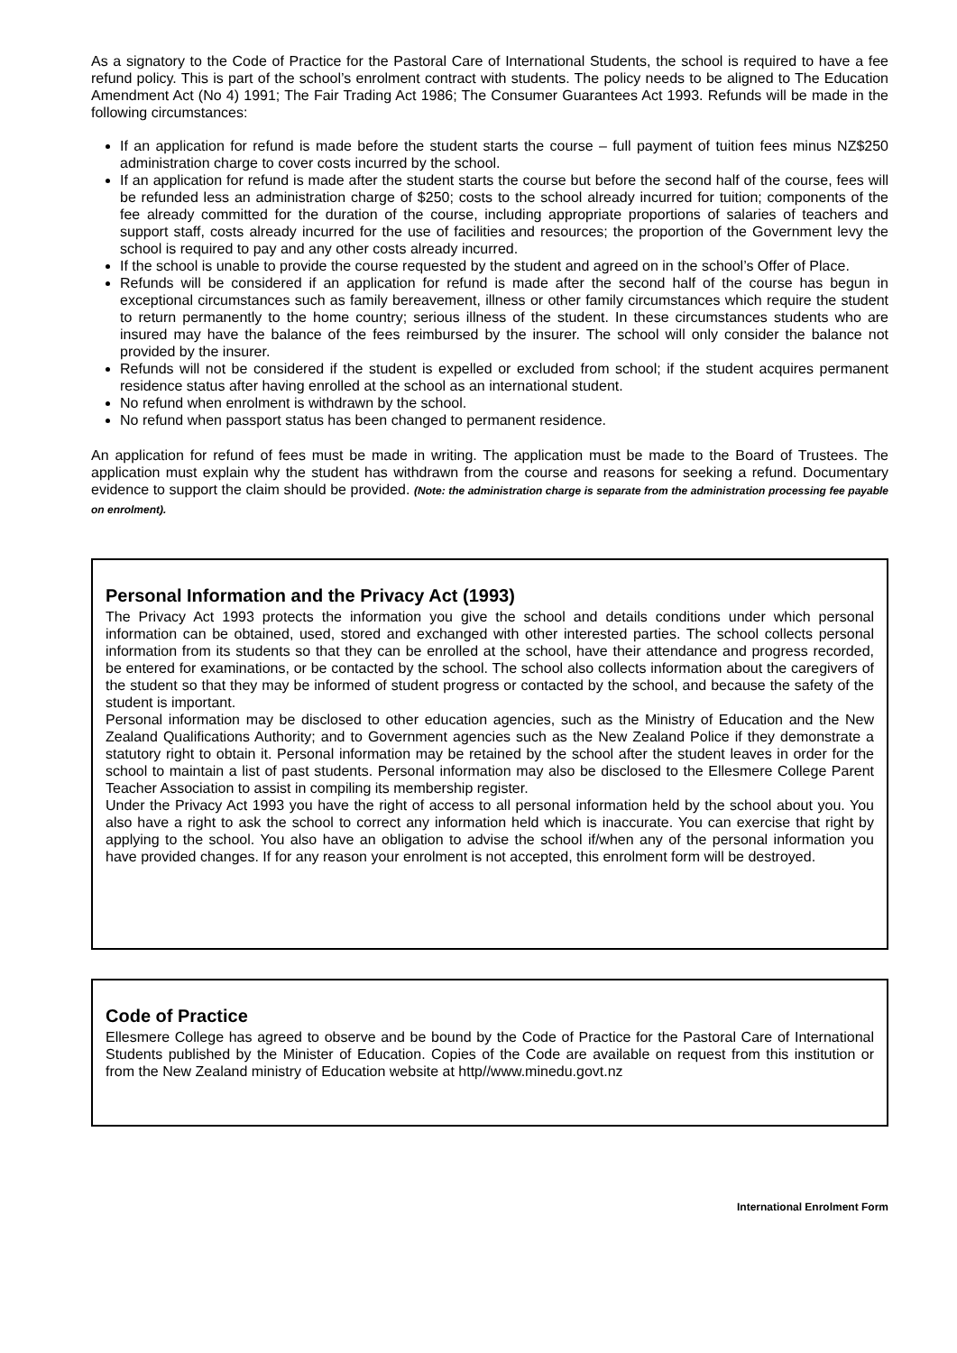As a signatory to the Code of Practice for the Pastoral Care of International Students, the school is required to have a fee refund policy. This is part of the school’s enrolment contract with students. The policy needs to be aligned to The Education Amendment Act (No 4) 1991; The Fair Trading Act 1986; The Consumer Guarantees Act 1993. Refunds will be made in the following circumstances:
If an application for refund is made before the student starts the course – full payment of tuition fees minus NZ$250 administration charge to cover costs incurred by the school.
If an application for refund is made after the student starts the course but before the second half of the course, fees will be refunded less an administration charge of $250; costs to the school already incurred for tuition; components of the fee already committed for the duration of the course, including appropriate proportions of salaries of teachers and support staff, costs already incurred for the use of facilities and resources; the proportion of the Government levy the school is required to pay and any other costs already incurred.
If the school is unable to provide the course requested by the student and agreed on in the school’s Offer of Place.
Refunds will be considered if an application for refund is made after the second half of the course has begun in exceptional circumstances such as family bereavement, illness or other family circumstances which require the student to return permanently to the home country; serious illness of the student. In these circumstances students who are insured may have the balance of the fees reimbursed by the insurer. The school will only consider the balance not provided by the insurer.
Refunds will not be considered if the student is expelled or excluded from school; if the student acquires permanent residence status after having enrolled at the school as an international student.
No refund when enrolment is withdrawn by the school.
No refund when passport status has been changed to permanent residence.
An application for refund of fees must be made in writing. The application must be made to the Board of Trustees. The application must explain why the student has withdrawn from the course and reasons for seeking a refund. Documentary evidence to support the claim should be provided. (Note: the administration charge is separate from the administration processing fee payable on enrolment).
Personal Information and the Privacy Act (1993)
The Privacy Act 1993 protects the information you give the school and details conditions under which personal information can be obtained, used, stored and exchanged with other interested parties. The school collects personal information from its students so that they can be enrolled at the school, have their attendance and progress recorded, be entered for examinations, or be contacted by the school. The school also collects information about the caregivers of the student so that they may be informed of student progress or contacted by the school, and because the safety of the student is important.
Personal information may be disclosed to other education agencies, such as the Ministry of Education and the New Zealand Qualifications Authority; and to Government agencies such as the New Zealand Police if they demonstrate a statutory right to obtain it. Personal information may be retained by the school after the student leaves in order for the school to maintain a list of past students. Personal information may also be disclosed to the Ellesmere College Parent Teacher Association to assist in compiling its membership register.
Under the Privacy Act 1993 you have the right of access to all personal information held by the school about you. You also have a right to ask the school to correct any information held which is inaccurate. You can exercise that right by applying to the school. You also have an obligation to advise the school if/when any of the personal information you have provided changes. If for any reason your enrolment is not accepted, this enrolment form will be destroyed.
Code of Practice
Ellesmere College has agreed to observe and be bound by the Code of Practice for the Pastoral Care of International Students published by the Minister of Education. Copies of the Code are available on request from this institution or from the New Zealand ministry of Education website at http//www.minedu.govt.nz
International Enrolment Form